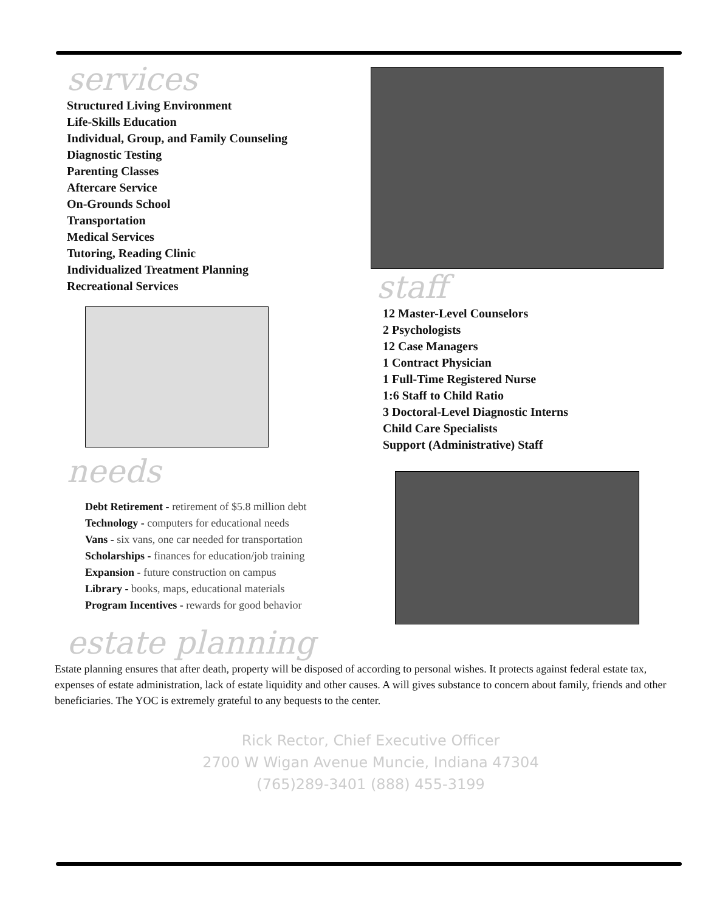services
Structured Living Environment
Life-Skills Education
Individual, Group, and Family Counseling
Diagnostic Testing
Parenting Classes
Aftercare Service
On-Grounds School
Transportation
Medical Services
Tutoring, Reading Clinic
Individualized Treatment Planning
Recreational Services
staff
12 Master-Level Counselors
2 Psychologists
12 Case Managers
1 Contract Physician
1 Full-Time Registered Nurse
1:6 Staff to Child Ratio
3 Doctoral-Level Diagnostic Interns
Child Care Specialists
Support (Administrative) Staff
needs
Debt Retirement - retirement of $5.8 million debt
Technology - computers for educational needs
Vans - six vans, one car needed for transportation
Scholarships - finances for education/job training
Expansion - future construction on campus
Library - books, maps, educational materials
Program Incentives - rewards for good behavior
estate planning
Estate planning ensures that after death, property will be disposed of according to personal wishes. It protects against federal estate tax, expenses of estate administration, lack of estate liquidity and other causes. A will gives substance to concern about family, friends and other beneficiaries. The YOC is extremely grateful to any bequests to the center.
Rick Rector, Chief Executive Officer
2700 W Wigan Avenue Muncie, Indiana 47304
(765)289-3401 (888) 455-3199